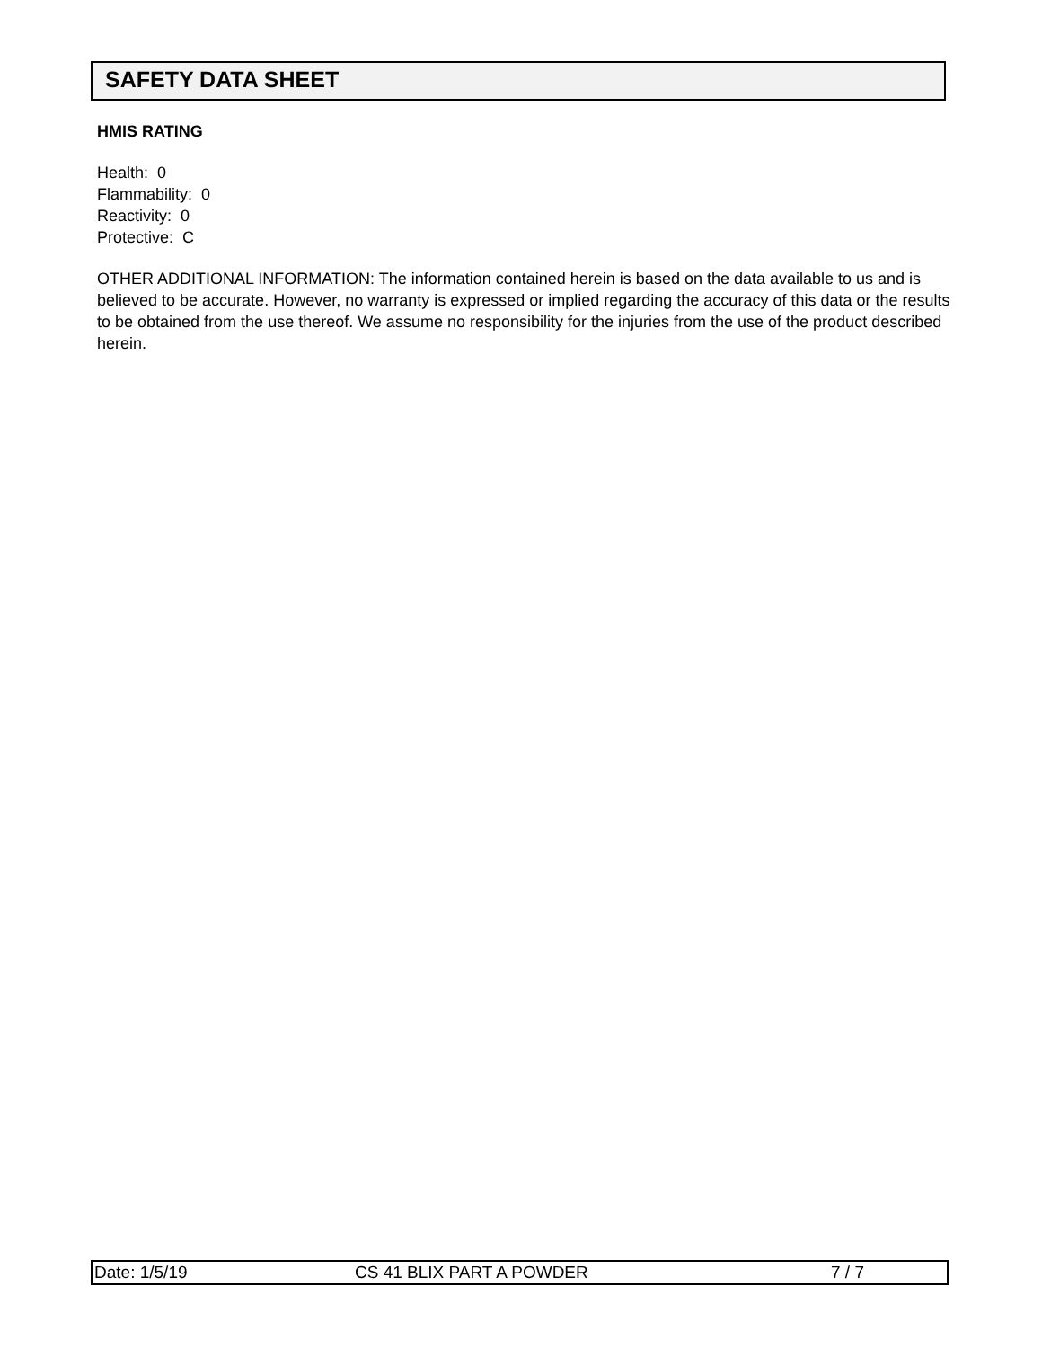SAFETY DATA SHEET
HMIS RATING
Health: 0
Flammability: 0
Reactivity: 0
Protective: C
OTHER ADDITIONAL INFORMATION: The information contained herein is based on the data available to us and is believed to be accurate. However, no warranty is expressed or implied regarding the accuracy of this data or the results to be obtained from the use thereof. We assume no responsibility for the injuries from the use of the product described herein.
Date: 1/5/19 CS 41 BLIX PART A POWDER 7 / 7